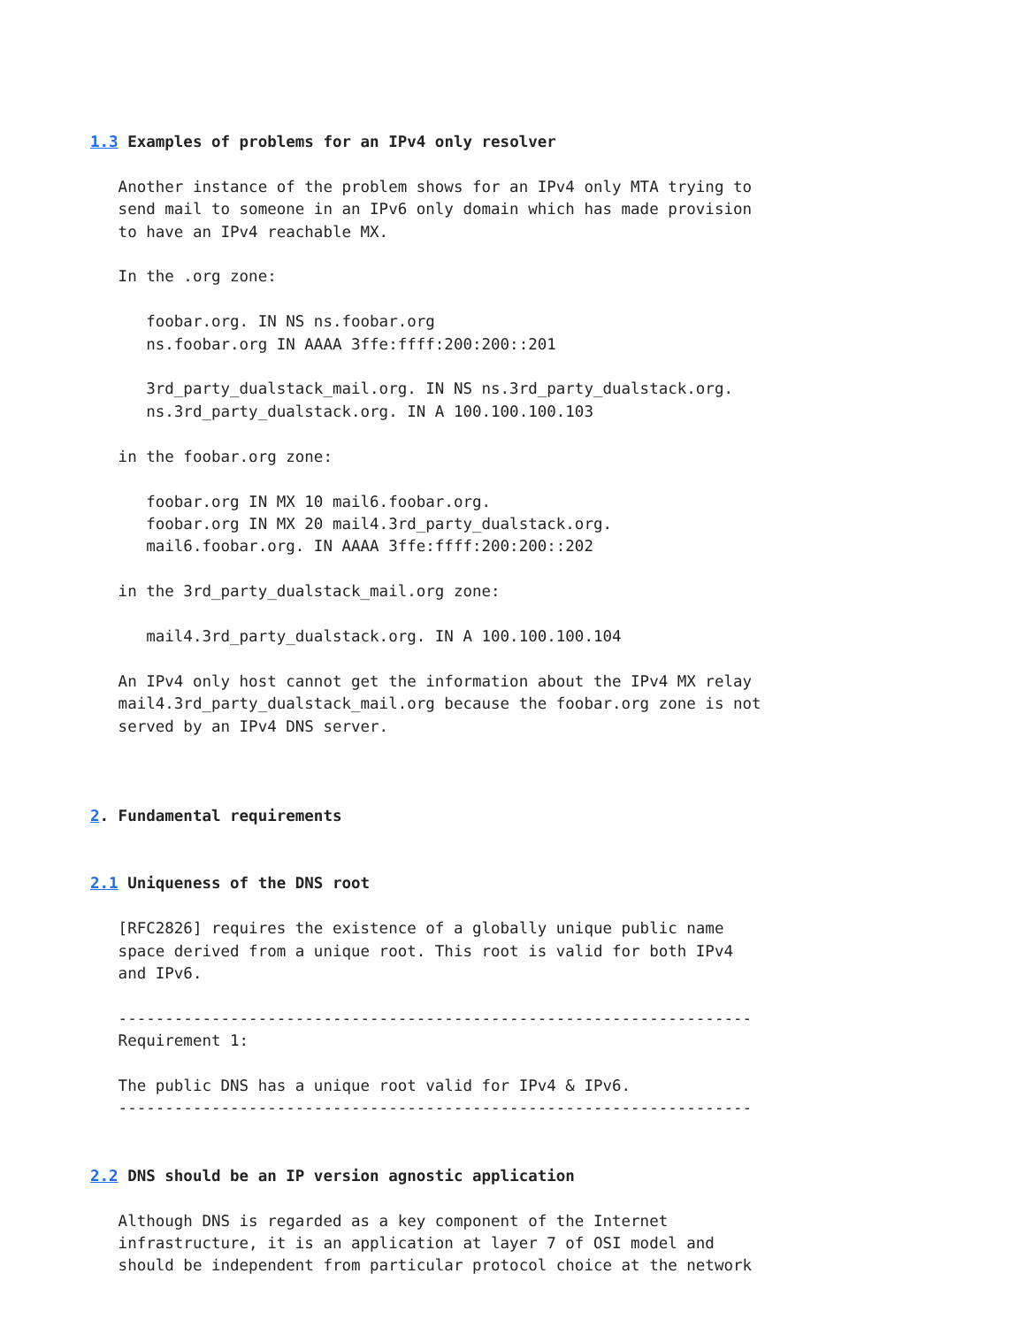1.3 Examples of problems for an IPv4 only resolver

   Another instance of the problem shows for an IPv4 only MTA trying to
   send mail to someone in an IPv6 only domain which has made provision
   to have an IPv4 reachable MX.

   In the .org zone:

      foobar.org. IN NS ns.foobar.org
      ns.foobar.org IN AAAA 3ffe:ffff:200:200::201

      3rd_party_dualstack_mail.org. IN NS ns.3rd_party_dualstack.org.
      ns.3rd_party_dualstack.org. IN A 100.100.100.103

   in the foobar.org zone:

      foobar.org IN MX 10 mail6.foobar.org.
      foobar.org IN MX 20 mail4.3rd_party_dualstack.org.
      mail6.foobar.org. IN AAAA 3ffe:ffff:200:200::202

   in the 3rd_party_dualstack_mail.org zone:

      mail4.3rd_party_dualstack.org. IN A 100.100.100.104

   An IPv4 only host cannot get the information about the IPv4 MX relay
   mail4.3rd_party_dualstack_mail.org because the foobar.org zone is not
   served by an IPv4 DNS server.



2. Fundamental requirements


2.1 Uniqueness of the DNS root

   [RFC2826] requires the existence of a globally unique public name
   space derived from a unique root. This root is valid for both IPv4
   and IPv6.

   --------------------------------------------------------------------
   Requirement 1:

   The public DNS has a unique root valid for IPv4 & IPv6.
   --------------------------------------------------------------------


2.2 DNS should be an IP version agnostic application

   Although DNS is regarded as a key component of the Internet
   infrastructure, it is an application at layer 7 of OSI model and
   should be independent from particular protocol choice at the network